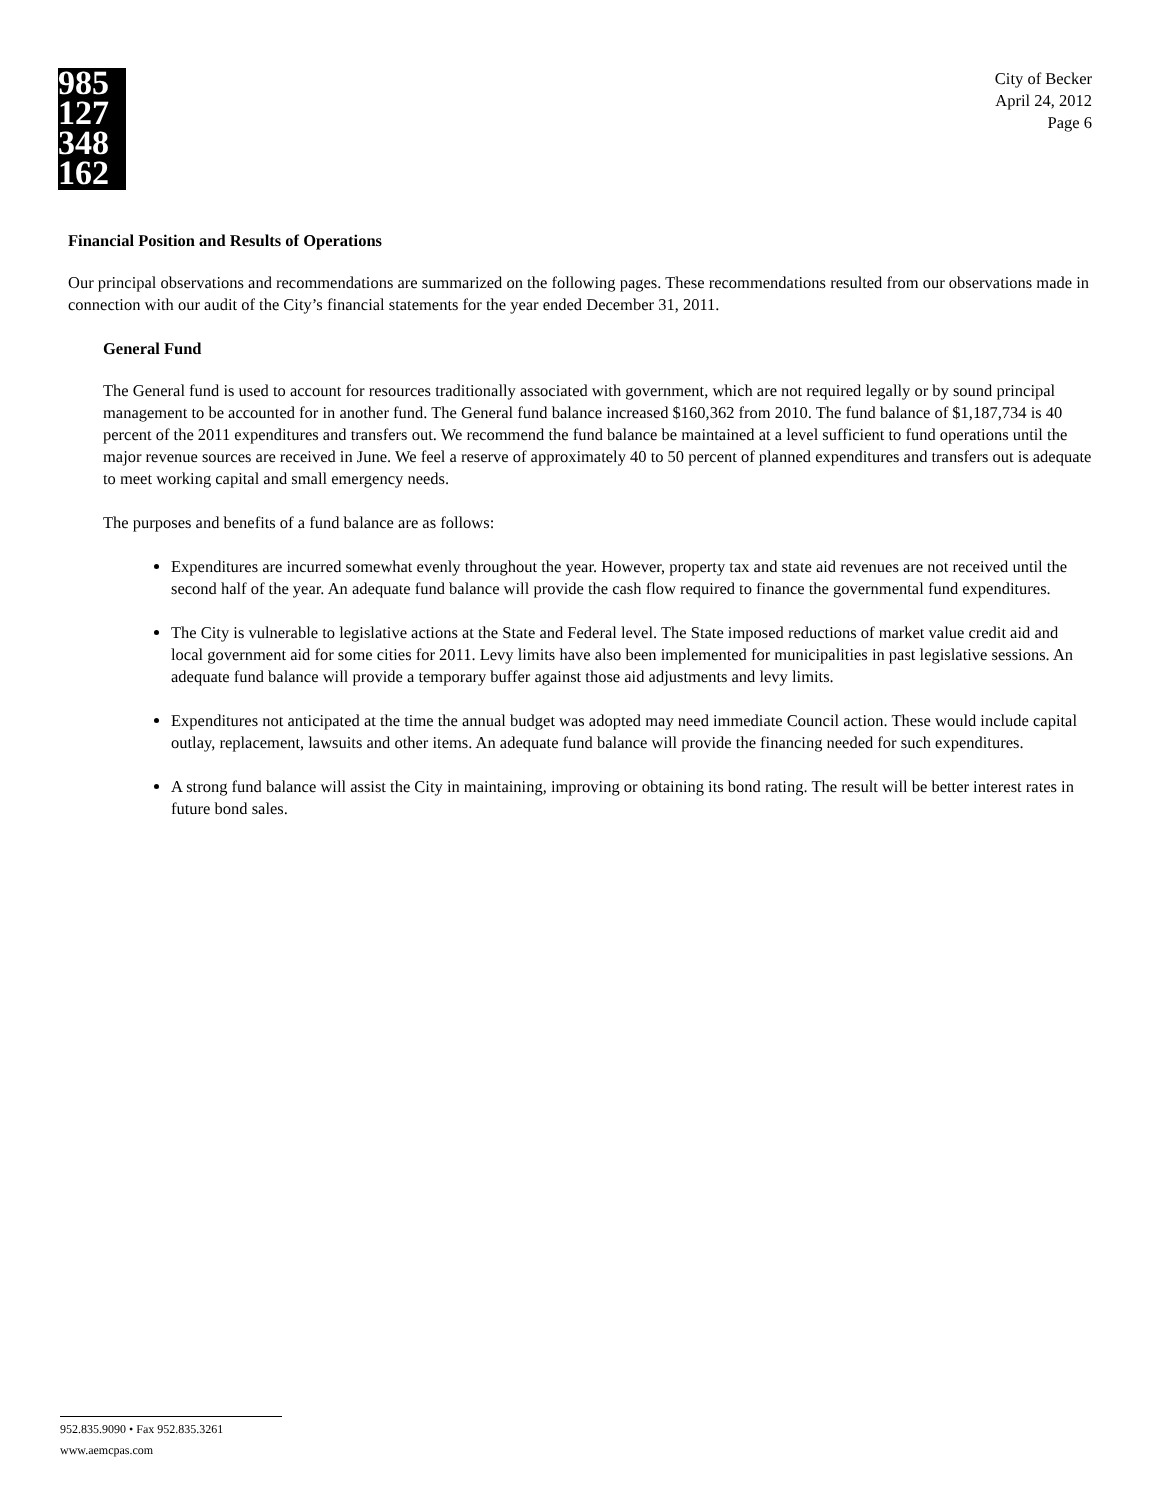985 127 348 162
City of Becker
April 24, 2012
Page 6
Financial Position and Results of Operations
Our principal observations and recommendations are summarized on the following pages. These recommendations resulted from our observations made in connection with our audit of the City’s financial statements for the year ended December 31, 2011.
General Fund
The General fund is used to account for resources traditionally associated with government, which are not required legally or by sound principal management to be accounted for in another fund. The General fund balance increased $160,362 from 2010. The fund balance of $1,187,734 is 40 percent of the 2011 expenditures and transfers out. We recommend the fund balance be maintained at a level sufficient to fund operations until the major revenue sources are received in June. We feel a reserve of approximately 40 to 50 percent of planned expenditures and transfers out is adequate to meet working capital and small emergency needs.
The purposes and benefits of a fund balance are as follows:
Expenditures are incurred somewhat evenly throughout the year. However, property tax and state aid revenues are not received until the second half of the year. An adequate fund balance will provide the cash flow required to finance the governmental fund expenditures.
The City is vulnerable to legislative actions at the State and Federal level. The State imposed reductions of market value credit aid and local government aid for some cities for 2011. Levy limits have also been implemented for municipalities in past legislative sessions. An adequate fund balance will provide a temporary buffer against those aid adjustments and levy limits.
Expenditures not anticipated at the time the annual budget was adopted may need immediate Council action. These would include capital outlay, replacement, lawsuits and other items. An adequate fund balance will provide the financing needed for such expenditures.
A strong fund balance will assist the City in maintaining, improving or obtaining its bond rating. The result will be better interest rates in future bond sales.
952.835.9090 • Fax 952.835.3261
www.aemcpas.com